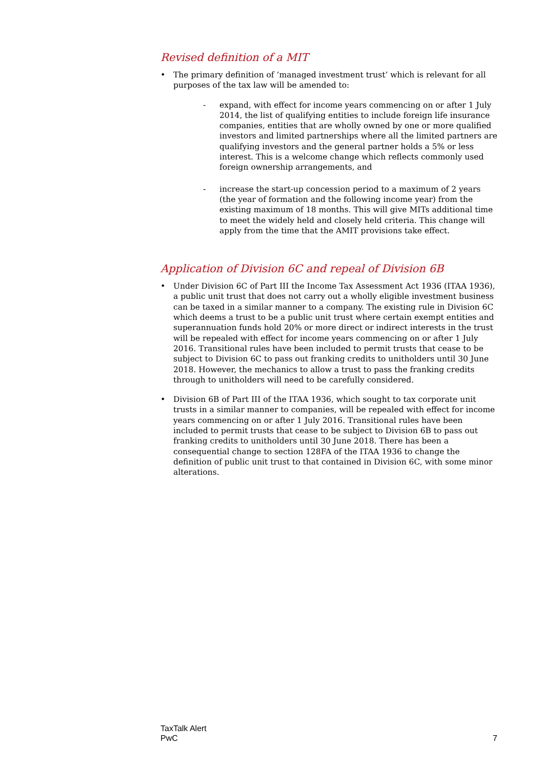Revised definition of a MIT
•
The primary definition of ‘managed investment trust’ which is relevant for all purposes of the tax law will be amended to:
-
expand, with effect for income years commencing on or after 1 July 2014, the list of qualifying entities to include foreign life insurance companies, entities that are wholly owned by one or more qualified investors and limited partnerships where all the limited partners are qualifying investors and the general partner holds a 5% or less interest. This is a welcome change which reflects commonly used foreign ownership arrangements, and
-
increase the start-up concession period to a maximum of 2 years (the year of formation and the following income year) from the existing maximum of 18 months. This will give MITs additional time to meet the widely held and closely held criteria. This change will apply from the time that the AMIT provisions take effect.
Application of Division 6C and repeal of Division 6B
•
Under Division 6C of Part III the Income Tax Assessment Act 1936 (ITAA 1936), a public unit trust that does not carry out a wholly eligible investment business can be taxed in a similar manner to a company. The existing rule in Division 6C which deems a trust to be a public unit trust where certain exempt entities and superannuation funds hold 20% or more direct or indirect interests in the trust will be repealed with effect for income years commencing on or after 1 July 2016. Transitional rules have been included to permit trusts that cease to be subject to Division 6C to pass out franking credits to unitholders until 30 June 2018. However, the mechanics to allow a trust to pass the franking credits through to unitholders will need to be carefully considered.
•
Division 6B of Part III of the ITAA 1936, which sought to tax corporate unit trusts in a similar manner to companies, will be repealed with effect for income years commencing on or after 1 July 2016. Transitional rules have been included to permit trusts that cease to be subject to Division 6B to pass out franking credits to unitholders until 30 June 2018. There has been a consequential change to section 128FA of the ITAA 1936 to change the definition of public unit trust to that contained in Division 6C, with some minor alterations.
TaxTalk Alert
PwC
7